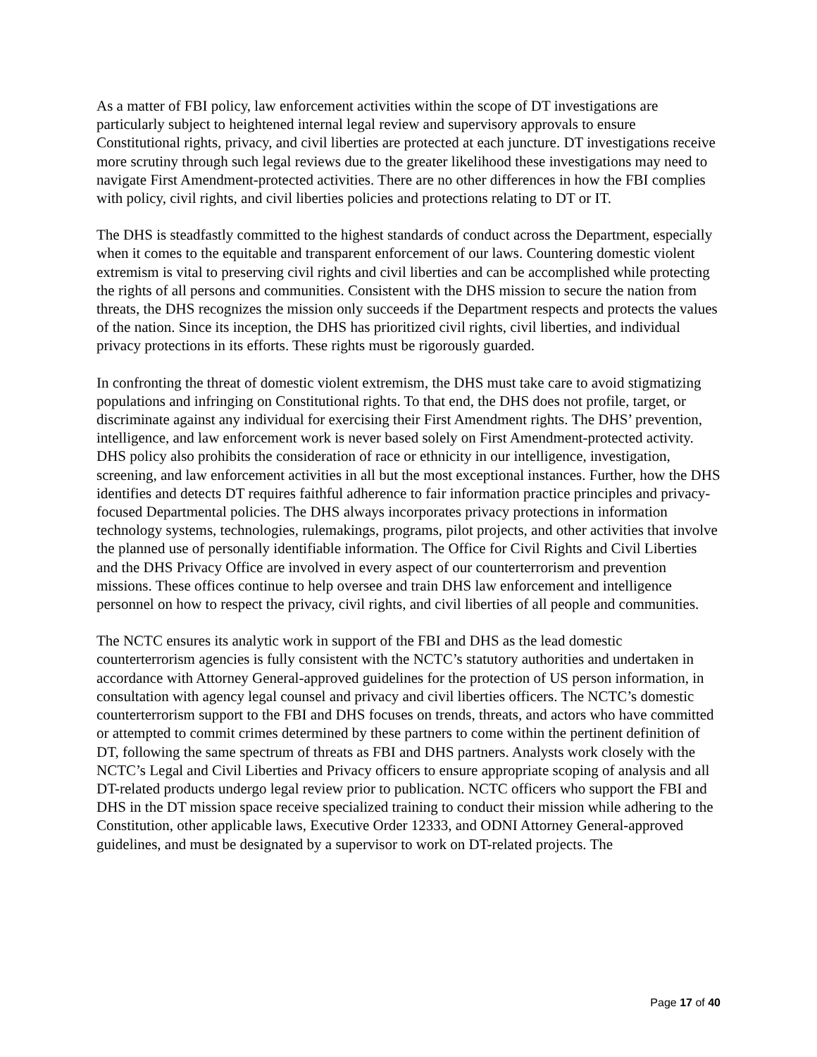As a matter of FBI policy, law enforcement activities within the scope of DT investigations are particularly subject to heightened internal legal review and supervisory approvals to ensure Constitutional rights, privacy, and civil liberties are protected at each juncture. DT investigations receive more scrutiny through such legal reviews due to the greater likelihood these investigations may need to navigate First Amendment-protected activities. There are no other differences in how the FBI complies with policy, civil rights, and civil liberties policies and protections relating to DT or IT.
The DHS is steadfastly committed to the highest standards of conduct across the Department, especially when it comes to the equitable and transparent enforcement of our laws. Countering domestic violent extremism is vital to preserving civil rights and civil liberties and can be accomplished while protecting the rights of all persons and communities. Consistent with the DHS mission to secure the nation from threats, the DHS recognizes the mission only succeeds if the Department respects and protects the values of the nation. Since its inception, the DHS has prioritized civil rights, civil liberties, and individual privacy protections in its efforts. These rights must be rigorously guarded.
In confronting the threat of domestic violent extremism, the DHS must take care to avoid stigmatizing populations and infringing on Constitutional rights. To that end, the DHS does not profile, target, or discriminate against any individual for exercising their First Amendment rights. The DHS’ prevention, intelligence, and law enforcement work is never based solely on First Amendment-protected activity. DHS policy also prohibits the consideration of race or ethnicity in our intelligence, investigation, screening, and law enforcement activities in all but the most exceptional instances. Further, how the DHS identifies and detects DT requires faithful adherence to fair information practice principles and privacy-focused Departmental policies. The DHS always incorporates privacy protections in information technology systems, technologies, rulemakings, programs, pilot projects, and other activities that involve the planned use of personally identifiable information. The Office for Civil Rights and Civil Liberties and the DHS Privacy Office are involved in every aspect of our counterterrorism and prevention missions. These offices continue to help oversee and train DHS law enforcement and intelligence personnel on how to respect the privacy, civil rights, and civil liberties of all people and communities.
The NCTC ensures its analytic work in support of the FBI and DHS as the lead domestic counterterrorism agencies is fully consistent with the NCTC’s statutory authorities and undertaken in accordance with Attorney General-approved guidelines for the protection of US person information, in consultation with agency legal counsel and privacy and civil liberties officers. The NCTC’s domestic counterterrorism support to the FBI and DHS focuses on trends, threats, and actors who have committed or attempted to commit crimes determined by these partners to come within the pertinent definition of DT, following the same spectrum of threats as FBI and DHS partners. Analysts work closely with the NCTC’s Legal and Civil Liberties and Privacy officers to ensure appropriate scoping of analysis and all DT-related products undergo legal review prior to publication. NCTC officers who support the FBI and DHS in the DT mission space receive specialized training to conduct their mission while adhering to the Constitution, other applicable laws, Executive Order 12333, and ODNI Attorney General-approved guidelines, and must be designated by a supervisor to work on DT-related projects. The
Page 17 of 40